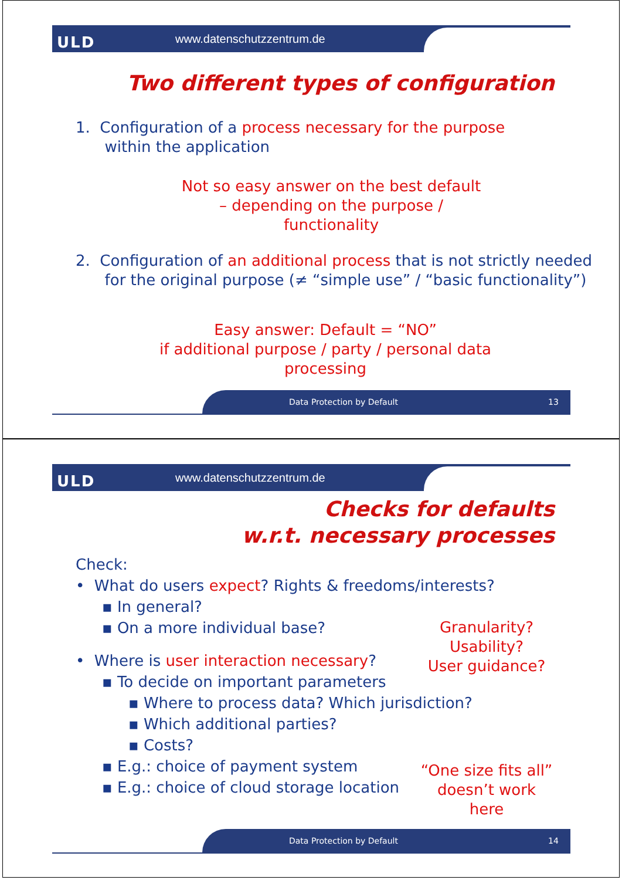ULD www.datenschutzzentrum.de
Two different types of configuration
1. Configuration of a process necessary for the purpose
within the application
Not so easy answer on the best default
– depending on the purpose / functionality
2. Configuration of an additional process that is not strictly needed
for the original purpose (≠ “simple use” / “basic functionality”)
Easy answer: Default = “NO”
if additional purpose / party / personal data processing
Data Protection by Default 13
ULD www.datenschutzzentrum.de
Checks for defaults
w.r.t. necessary processes
Check:
• What do users expect? Rights & freedoms/interests?
▪ In general?
▪ On a more individual base?
• Where is user interaction necessary?
▪ To decide on important parameters
▪ Where to process data? Which jurisdiction?
▪ Which additional parties?
▪ Costs?
▪ E.g.: choice of payment system
▪ E.g.: choice of cloud storage location
Granularity?
Usability?
User guidance?
“One size fits all”
doesn’t work here
Data Protection by Default 14